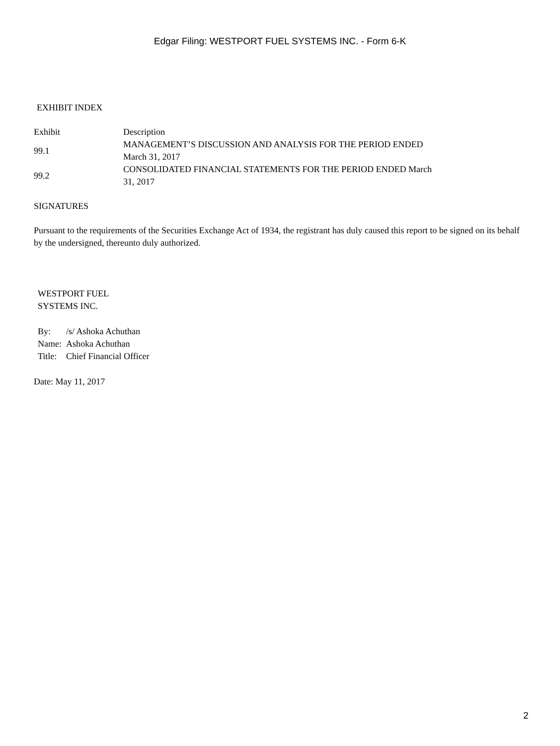Edgar Filing: WESTPORT FUEL SYSTEMS INC. - Form 6-K
EXHIBIT INDEX
| Exhibit | Description |
| 99.1 | MANAGEMENT’S DISCUSSION AND ANALYSIS FOR THE PERIOD ENDED March 31, 2017 |
| 99.2 | CONSOLIDATED FINANCIAL STATEMENTS FOR THE PERIOD ENDED March 31, 2017 |
SIGNATURES
Pursuant to the requirements of the Securities Exchange Act of 1934, the registrant has duly caused this report to be signed on its behalf by the undersigned, thereunto duly authorized.
WESTPORT FUEL
SYSTEMS INC.
| By: | /s/ Ashoka Achuthan |
| Name: | Ashoka Achuthan |
| Title: | Chief Financial Officer |
Date: May 11, 2017
2